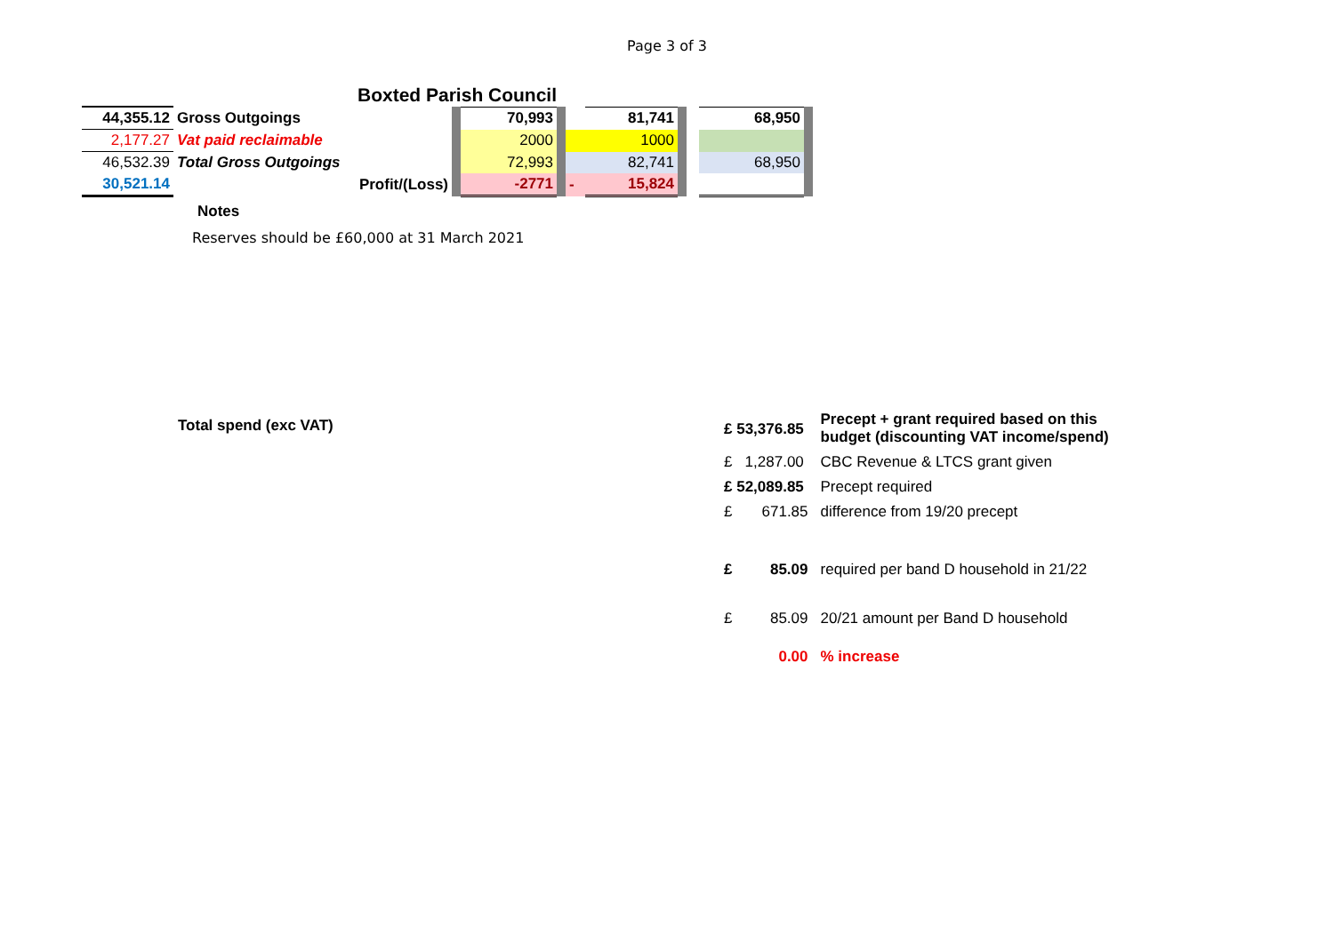Page 3 of 3
Boxted Parish Council
| 44,355.12 | Gross Outgoings | | 70,993 | | | 81,741 | | | 68,950 | |
| 2,177.27 | Vat paid reclaimable | | 2000 | | | 1000 | | | | |
| 46,532.39 | Total Gross Outgoings | | 72,993 | | | 82,741 | | | 68,950 | |
| 30,521.14 | Profit/(Loss) | | -2771 | | - | 15,824 | | | | |
Notes
Reserves should be £60,000 at 31 March 2021
Total spend (exc VAT)
| £ 53,376.85 | Precept + grant required based on this budget (discounting VAT income/spend) |
| £ 1,287.00 | CBC Revenue & LTCS grant given |
| £ 52,089.85 | Precept required |
| £ 671.85 | difference from 19/20 precept |
| £ 85.09 | required per band D household in 21/22 |
| £ 85.09 | 20/21 amount per Band D household |
| 0.00 | % increase |